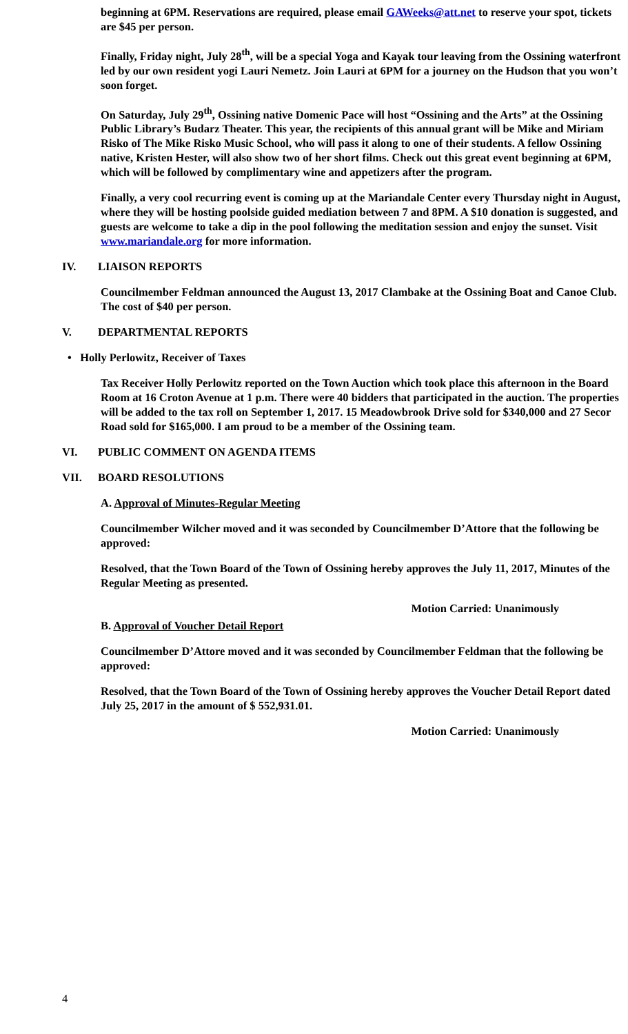beginning at 6PM. Reservations are required, please email GAWeeks@att.net to reserve your spot, tickets are $45 per person.
Finally, Friday night, July 28<sup>th</sup>, will be a special Yoga and Kayak tour leaving from the Ossining waterfront led by our own resident yogi Lauri Nemetz. Join Lauri at 6PM for a journey on the Hudson that you won’t soon forget.
On Saturday, July 29<sup>th</sup>, Ossining native Domenic Pace will host “Ossining and the Arts” at the Ossining Public Library’s Budarz Theater. This year, the recipients of this annual grant will be Mike and Miriam Risko of The Mike Risko Music School, who will pass it along to one of their students. A fellow Ossining native, Kristen Hester, will also show two of her short films. Check out this great event beginning at 6PM, which will be followed by complimentary wine and appetizers after the program.
Finally, a very cool recurring event is coming up at the Mariandale Center every Thursday night in August, where they will be hosting poolside guided mediation between 7 and 8PM. A $10 donation is suggested, and guests are welcome to take a dip in the pool following the meditation session and enjoy the sunset. Visit www.mariandale.org for more information.
IV. LIAISON REPORTS
Councilmember Feldman announced the August 13, 2017 Clambake at the Ossining Boat and Canoe Club. The cost of $40 per person.
V. DEPARTMENTAL REPORTS
• Holly Perlowitz, Receiver of Taxes
Tax Receiver Holly Perlowitz reported on the Town Auction which took place this afternoon in the Board Room at 16 Croton Avenue at 1 p.m. There were 40 bidders that participated in the auction. The properties will be added to the tax roll on September 1, 2017. 15 Meadowbrook Drive sold for $340,000 and 27 Secor Road sold for $165,000. I am proud to be a member of the Ossining team.
VI. PUBLIC COMMENT ON AGENDA ITEMS
VII. BOARD RESOLUTIONS
A. Approval of Minutes-Regular Meeting
Councilmember Wilcher moved and it was seconded by Councilmember D’Attore that the following be approved:
Resolved, that the Town Board of the Town of Ossining hereby approves the July 11, 2017, Minutes of the Regular Meeting as presented.
Motion Carried: Unanimously
B. Approval of Voucher Detail Report
Councilmember D’Attore moved and it was seconded by Councilmember Feldman that the following be approved:
Resolved, that the Town Board of the Town of Ossining hereby approves the Voucher Detail Report dated July 25, 2017 in the amount of $ 552,931.01.
Motion Carried: Unanimously
4